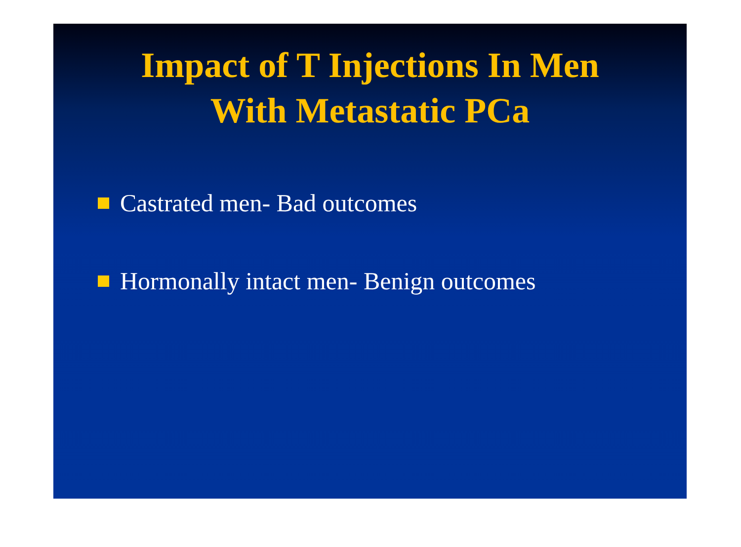Impact of T Injections In Men
With Metastatic PCa
Castrated men- Bad outcomes
Hormonally intact men- Benign outcomes